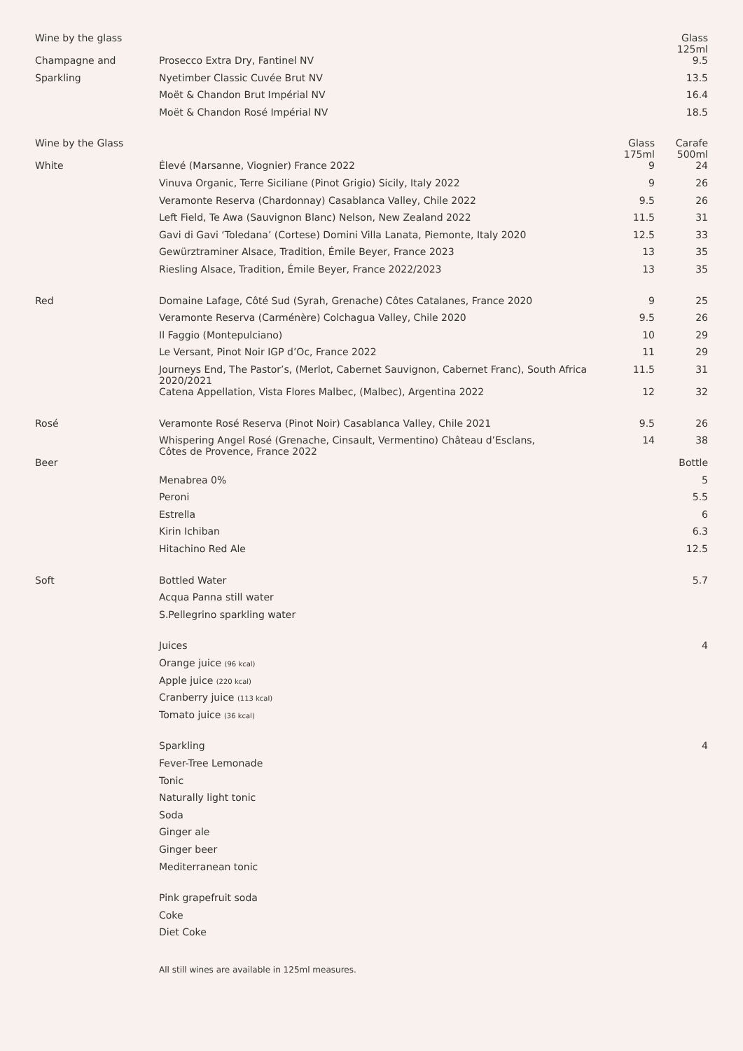| Wine by the glass | | | Glass 125ml |
| Champagne and | Prosecco Extra Dry, Fantinel NV | | 9.5 |
| Sparkling | Nyetimber Classic Cuvée Brut NV | | 13.5 |
| | Moët & Chandon Brut Impérial NV | | 16.4 |
| | Moët & Chandon Rosé Impérial NV | | 18.5 |
| Wine by the Glass | | Glass 175ml | Carafe 500ml |
| White | Élevé (Marsanne, Viognier) France 2022 | 9 | 24 |
| | Vinuva Organic, Terre Siciliane (Pinot Grigio) Sicily, Italy 2022 | 9 | 26 |
| | Veramonte Reserva (Chardonnay) Casablanca Valley, Chile 2022 | 9.5 | 26 |
| | Left Field, Te Awa (Sauvignon Blanc) Nelson, New Zealand 2022 | 11.5 | 31 |
| | Gavi di Gavi ‘Toledana’ (Cortese) Domini Villa Lanata, Piemonte, Italy 2020 | 12.5 | 33 |
| | Gewürztraminer Alsace, Tradition, Émile Beyer, France 2023 | 13 | 35 |
| | Riesling Alsace, Tradition, Émile Beyer, France 2022/2023 | 13 | 35 |
| Red | Domaine Lafage, Côté Sud (Syrah, Grenache) Côtes Catalanes, France 2020 | 9 | 25 |
| | Veramonte Reserva (Carménère) Colchagua Valley, Chile 2020 | 9.5 | 26 |
| | Il Faggio (Montepulciano) | 10 | 29 |
| | Le Versant, Pinot Noir IGP d’Oc, France 2022 | 11 | 29 |
| | Journeys End, The Pastor’s, (Merlot, Cabernet Sauvignon, Cabernet Franc), South Africa 2020/2021 | 11.5 | 31 |
| | Catena Appellation, Vista Flores Malbec, (Malbec), Argentina 2022 | 12 | 32 |
| Rosé | Veramonte Rosé Reserva (Pinot Noir) Casablanca Valley, Chile 2021 | 9.5 | 26 |
| | Whispering Angel Rosé (Grenache, Cinsault, Vermentino) Château d’Esclans, Côtes de Provence, France 2022 | 14 | 38 |
| Beer | | | Bottle |
| | Menabrea 0% | | 5 |
| | Peroni | | 5.5 |
| | Estrella | | 6 |
| | Kirin Ichiban | | 6.3 |
| | Hitachino Red Ale | | 12.5 |
| Soft | Bottled Water | | 5.7 |
| | Acqua Panna still water | | |
| | S.Pellegrino sparkling water | | |
| | Juices | | 4 |
| | Orange juice (96 kcal) | | |
| | Apple juice (220 kcal) | | |
| | Cranberry juice (113 kcal) | | |
| | Tomato juice (36 kcal) | | |
| | Sparkling | | 4 |
| | Fever-Tree Lemonade | | |
| | Tonic | | |
| | Naturally light tonic | | |
| | Soda | | |
| | Ginger ale | | |
| | Ginger beer | | |
| | Mediterranean tonic | | |
| | Pink grapefruit soda | | |
| | Coke | | |
| | Diet Coke | | |
| | All still wines are available in 125ml measures. | | |